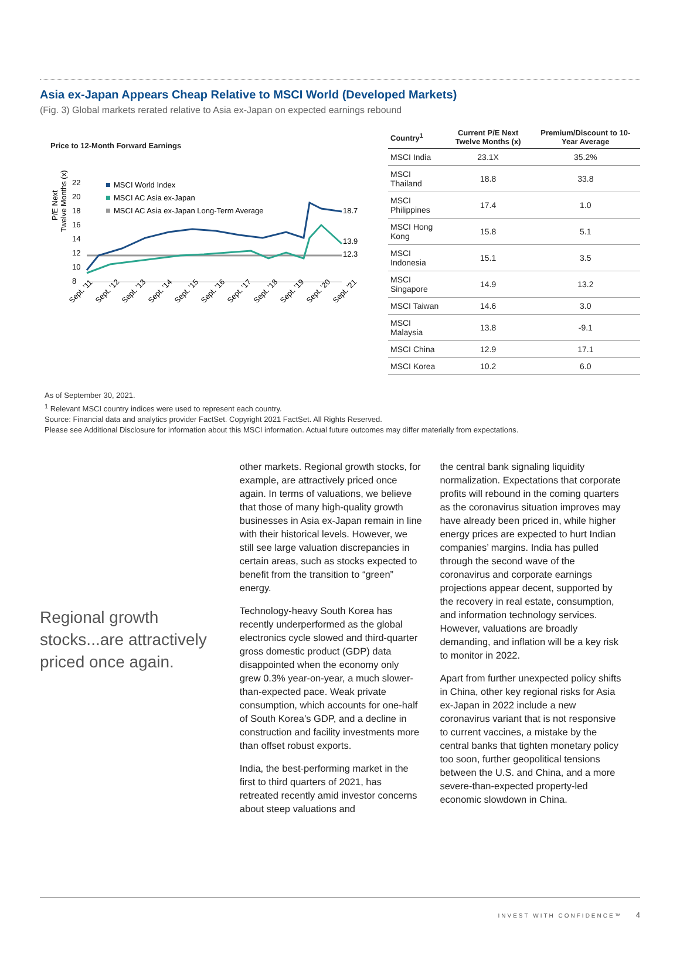Asia ex-Japan Appears Cheap Relative to MSCI World (Developed Markets)
(Fig. 3) Global markets rerated relative to Asia ex-Japan on expected earnings rebound
Price to 12-Month Forward Earnings
P/E Next
Twelve Months (x)
22
20
18
16
14
12
10
8
MSCI World Index
MSCI AC Asia ex-Japan
MSCI AC Asia ex-Japan Long-Term Average
18.7
13.9
12.3
Sept. '11
Sept. '12
Sept. '13
Sept. '14
Sept. '15
Sept. '16
Sept. '17
Sept. '18
Sept. '19
Sept. '20
Sept. '21
| Country<sup>1</sup> | Current P/E Next Twelve Months (x) | Premium/Discount to 10-Year Average |
| --- | --- | --- |
| MSCI India | 23.1X | 35.2% |
| MSCI Thailand | 18.8 | 33.8 |
| MSCI Philippines | 17.4 | 1.0 |
| MSCI Hong Kong | 15.8 | 5.1 |
| MSCI Indonesia | 15.1 | 3.5 |
| MSCI Singapore | 14.9 | 13.2 |
| MSCI Taiwan | 14.6 | 3.0 |
| MSCI Malaysia | 13.8 | -9.1 |
| MSCI China | 12.9 | 17.1 |
| MSCI Korea | 10.2 | 6.0 |
As of September 30, 2021.
<sup>1</sup> Relevant MSCI country indices were used to represent each country.
Source: Financial data and analytics provider FactSet. Copyright 2021 FactSet. All Rights Reserved.
Please see Additional Disclosure for information about this MSCI information. Actual future outcomes may differ materially from expectations.
Regional growth stocks...are attractively priced once again.
other markets. Regional growth stocks, for example, are attractively priced once again. In terms of valuations, we believe that those of many high-quality growth businesses in Asia ex-Japan remain in line with their historical levels. However, we still see large valuation discrepancies in certain areas, such as stocks expected to benefit from the transition to “green” energy.
Technology-heavy South Korea has recently underperformed as the global electronics cycle slowed and third-quarter gross domestic product (GDP) data disappointed when the economy only grew 0.3% year-on-year, a much slower-than-expected pace. Weak private consumption, which accounts for one-half of South Korea’s GDP, and a decline in construction and facility investments more than offset robust exports.
India, the best-performing market in the first to third quarters of 2021, has retreated recently amid investor concerns about steep valuations and
the central bank signaling liquidity normalization. Expectations that corporate profits will rebound in the coming quarters as the coronavirus situation improves may have already been priced in, while higher energy prices are expected to hurt Indian companies’ margins. India has pulled through the second wave of the coronavirus and corporate earnings projections appear decent, supported by the recovery in real estate, consumption, and information technology services. However, valuations are broadly demanding, and inflation will be a key risk to monitor in 2022.
Apart from further unexpected policy shifts in China, other key regional risks for Asia ex-Japan in 2022 include a new coronavirus variant that is not responsive to current vaccines, a mistake by the central banks that tighten monetary policy too soon, further geopolitical tensions between the U.S. and China, and a more severe-than-expected property-led economic slowdown in China.
INVEST WITH CONFIDENCE™ 4